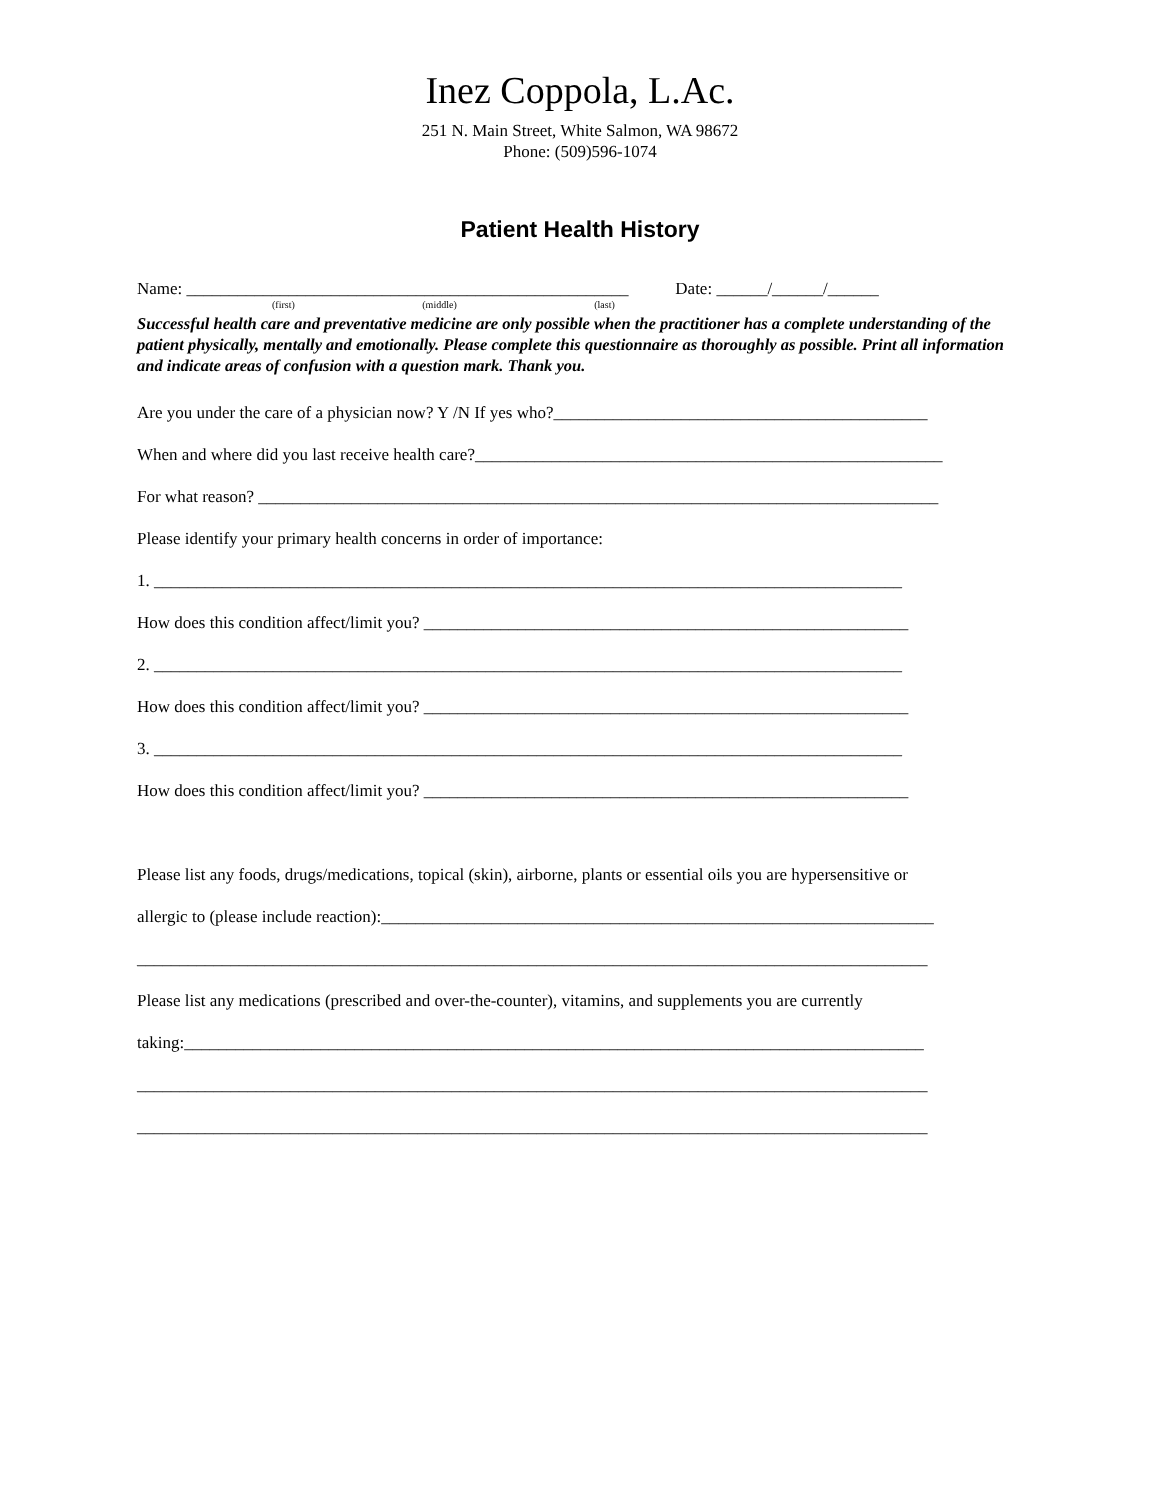Inez Coppola, L.Ac.
251 N. Main Street, White Salmon, WA 98672
Phone: (509)596-1074
Patient Health History
Name: ____________________________________________________ Date: ______/______/______
(first) (middle) (last)
Successful health care and preventative medicine are only possible when the practitioner has a complete understanding of the patient physically, mentally and emotionally. Please complete this questionnaire as thoroughly as possible. Print all information and indicate areas of confusion with a question mark. Thank you.
Are you under the care of a physician now? Y /N If yes who?____________________________________________
When and where did you last receive health care?_______________________________________________________
For what reason? ________________________________________________________________________________
Please identify your primary health concerns in order of importance:
1. ________________________________________________________________________________________
How does this condition affect/limit you? _________________________________________________________
2. ________________________________________________________________________________________
How does this condition affect/limit you? _________________________________________________________
3. ________________________________________________________________________________________
How does this condition affect/limit you? _________________________________________________________
Please list any foods, drugs/medications, topical (skin), airborne, plants or essential oils you are hypersensitive or
allergic to (please include reaction):_________________________________________________________________
_____________________________________________________________________________________________
Please list any medications (prescribed and over-the-counter), vitamins, and supplements you are currently
taking:_______________________________________________________________________________________
_____________________________________________________________________________________________
_____________________________________________________________________________________________